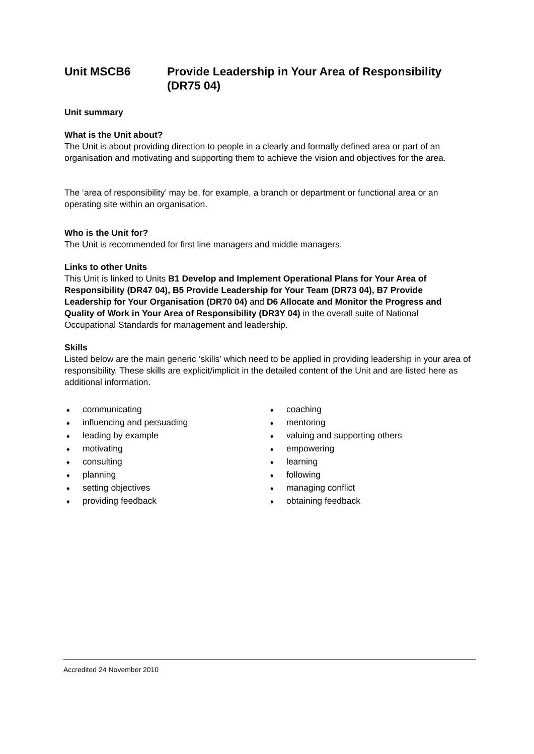Unit MSCB6 Provide Leadership in Your Area of Responsibility (DR75 04)
Unit summary
What is the Unit about?
The Unit is about providing direction to people in a clearly and formally defined area or part of an organisation and motivating and supporting them to achieve the vision and objectives for the area.
The ‘area of responsibility’ may be, for example, a branch or department or functional area or an operating site within an organisation.
Who is the Unit for?
The Unit is recommended for first line managers and middle managers.
Links to other Units
This Unit is linked to Units B1 Develop and Implement Operational Plans for Your Area of Responsibility (DR47 04), B5 Provide Leadership for Your Team (DR73 04), B7 Provide Leadership for Your Organisation (DR70 04) and D6 Allocate and Monitor the Progress and Quality of Work in Your Area of Responsibility (DR3Y 04) in the overall suite of National Occupational Standards for management and leadership.
Skills
Listed below are the main generic ‘skills’ which need to be applied in providing leadership in your area of responsibility. These skills are explicit/implicit in the detailed content of the Unit and are listed here as additional information.
♦ communicating
♦ influencing and persuading
♦ leading by example
♦ motivating
♦ consulting
♦ planning
♦ setting objectives
♦ providing feedback
♦ coaching
♦ mentoring
♦ valuing and supporting others
♦ empowering
♦ learning
♦ following
♦ managing conflict
♦ obtaining feedback
Accredited 24 November 2010